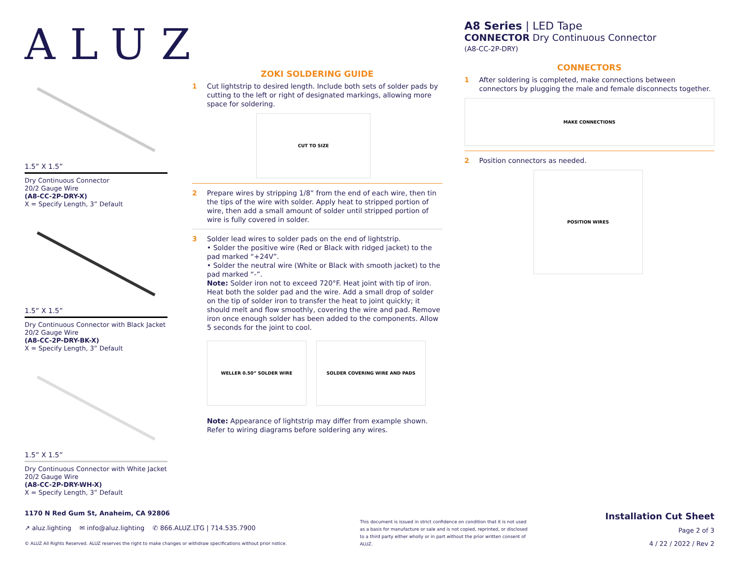ALUZ
1.5” X 1.5”
Dry Continuous Connector
20/2 Gauge Wire
(A8-CC-2P-DRY-X)
X = Specify Length, 3” Default
1.5” X 1.5”
Dry Continuous Connector with Black Jacket
20/2 Gauge Wire
(A8-CC-2P-DRY-BK-X)
X = Specify Length, 3” Default
1.5” X 1.5”
Dry Continuous Connector with White Jacket
20/2 Gauge Wire
(A8-CC-2P-DRY-WH-X)
X = Specify Length, 3” Default
ZOKI SOLDERING GUIDE
1 Cut lightstrip to desired length. Include both sets of solder pads by cutting to the left or right of designated markings, allowing more space for soldering.
CUT TO SIZE
2 Prepare wires by stripping 1/8” from the end of each wire, then tin the tips of the wire with solder. Apply heat to stripped portion of wire, then add a small amount of solder until stripped portion of wire is fully covered in solder.
3 Solder lead wires to solder pads on the end of lightstrip.
• Solder the positive wire (Red or Black with ridged jacket) to the pad marked “+24V”.
• Solder the neutral wire (White or Black with smooth jacket) to the pad marked “-”.
Note: Solder iron not to exceed 720°F. Heat joint with tip of iron. Heat both the solder pad and the wire. Add a small drop of solder on the tip of solder iron to transfer the heat to joint quickly; it should melt and flow smoothly, covering the wire and pad. Remove iron once enough solder has been added to the components. Allow 5 seconds for the joint to cool.
WELLER 0.50” SOLDER WIRE SOLDER COVERING WIRE AND PADS
Note: Appearance of lightstrip may differ from example shown. Refer to wiring diagrams before soldering any wires.
A8 Series | LED Tape
CONNECTOR Dry Continuous Connector
(A8-CC-2P-DRY)
CONNECTORS
1 After soldering is completed, make connections between connectors by plugging the male and female disconnects together.
MAKE CONNECTIONS
2 Position connectors as needed.
POSITION WIRES
1170 N Red Gum St, Anaheim, CA 92806
↗ aluz.lighting ✉ info@aluz.lighting ✆ 866.ALUZ.LTG | 714.535.7900
© ALUZ All Rights Reserved. ALUZ reserves the right to make changes or withdraw specifications without prior notice.
This document is issued in strict confidence on condition that it is not used as a basis for manufacture or sale and is not copied, reprinted, or disclosed to a third party either wholly or in part without the prior written consent of ALUZ.
Installation Cut Sheet
Page 2 of 3
4 / 22 / 2022 / Rev 2